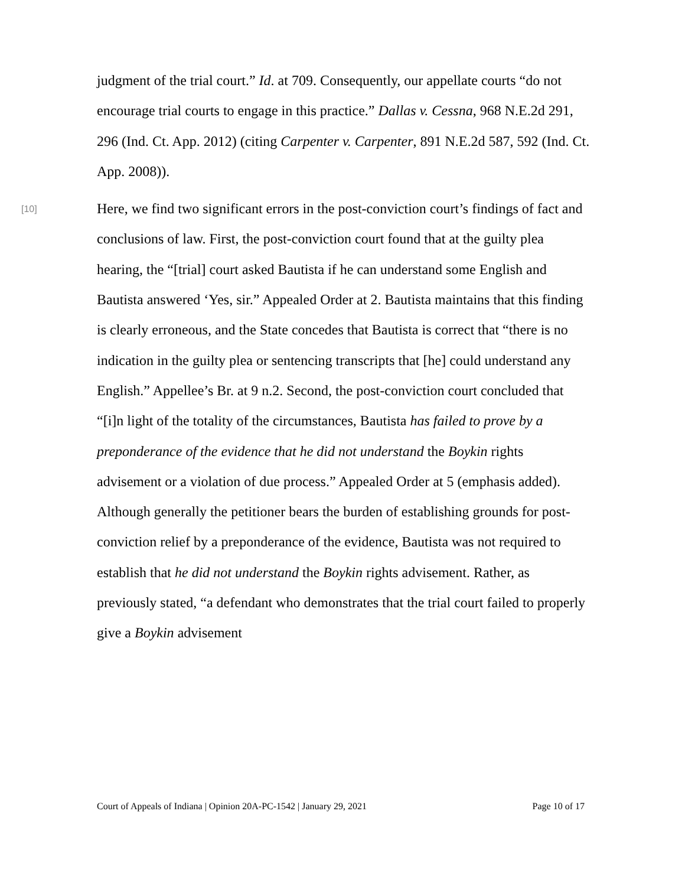judgment of the trial court.” Id. at 709. Consequently, our appellate courts “do not encourage trial courts to engage in this practice.” Dallas v. Cessna, 968 N.E.2d 291, 296 (Ind. Ct. App. 2012) (citing Carpenter v. Carpenter, 891 N.E.2d 587, 592 (Ind. Ct. App. 2008)).
[10]
Here, we find two significant errors in the post-conviction court’s findings of fact and conclusions of law. First, the post-conviction court found that at the guilty plea hearing, the “[trial] court asked Bautista if he can understand some English and Bautista answered ‘Yes, sir.” Appealed Order at 2. Bautista maintains that this finding is clearly erroneous, and the State concedes that Bautista is correct that “there is no indication in the guilty plea or sentencing transcripts that [he] could understand any English.” Appellee’s Br. at 9 n.2. Second, the post-conviction court concluded that “[i]n light of the totality of the circumstances, Bautista has failed to prove by a preponderance of the evidence that he did not understand the Boykin rights advisement or a violation of due process.” Appealed Order at 5 (emphasis added). Although generally the petitioner bears the burden of establishing grounds for post-conviction relief by a preponderance of the evidence, Bautista was not required to establish that he did not understand the Boykin rights advisement. Rather, as previously stated, “a defendant who demonstrates that the trial court failed to properly give a Boykin advisement
Court of Appeals of Indiana | Opinion 20A-PC-1542 | January 29, 2021 Page 10 of 17